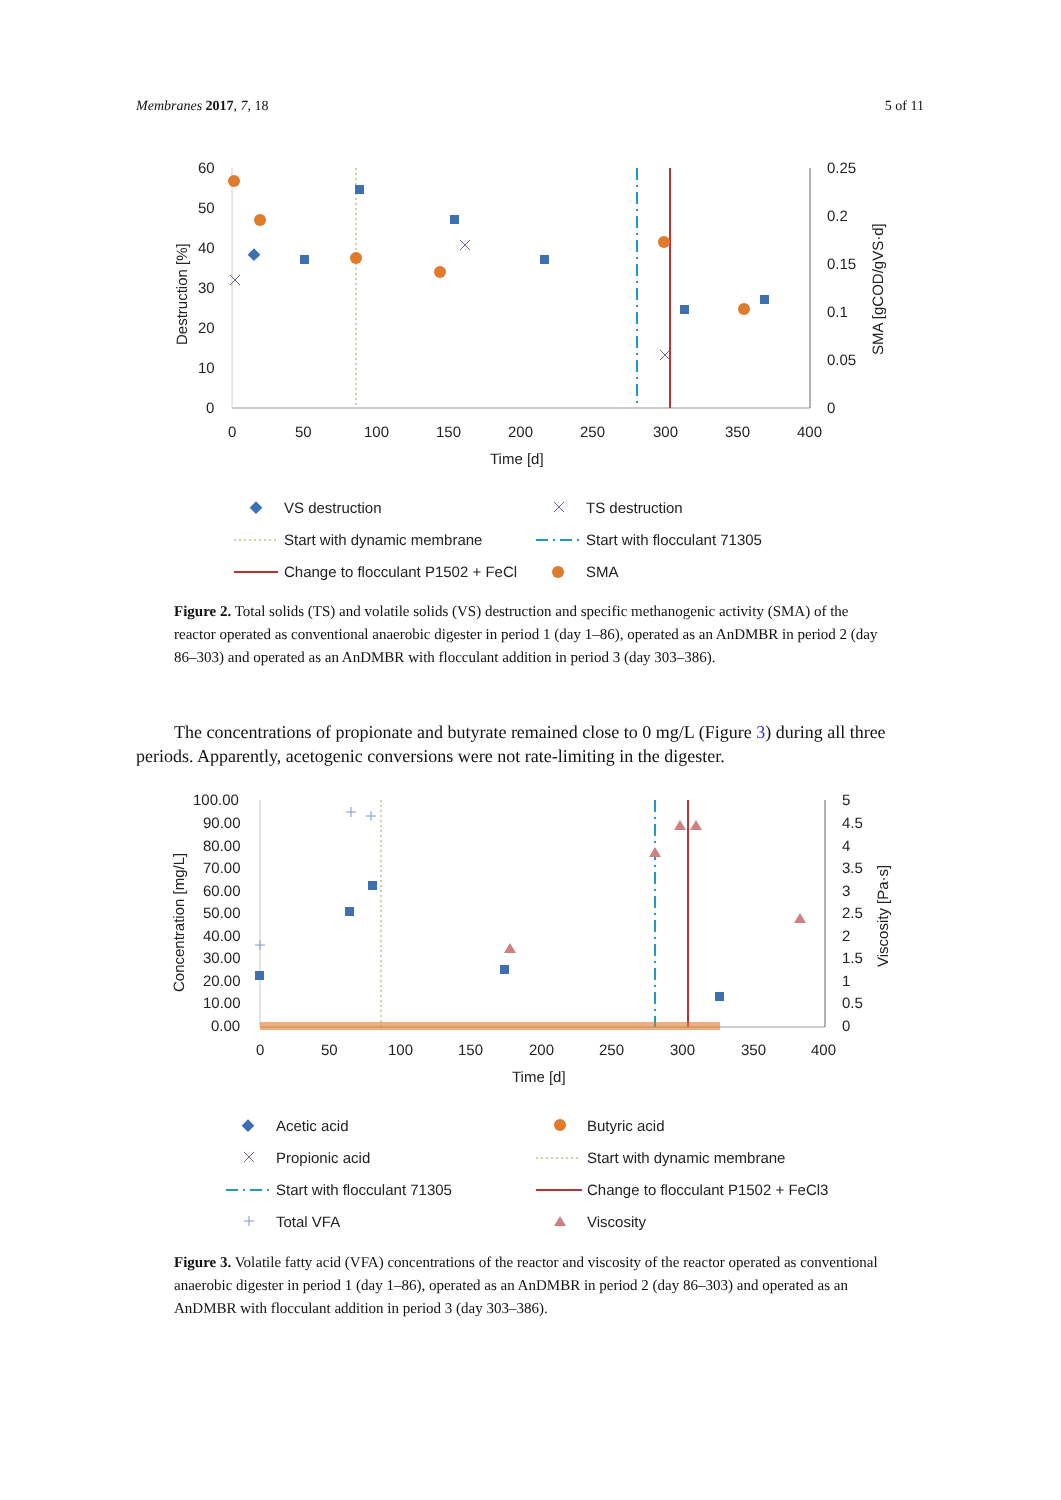Membranes 2017, 7, 18 5 of 11
60
50
40
30
20
10
0
0.25
0.2
0.15
0.1
0.05
0
0
50
100
150
200
250
300
350
400
Time [d]
Destruction [%]
SMA [gCOD/gVS·d]
VS destruction
TS destruction
Start with dynamic membrane
Start with flocculant 71305
Change to flocculant P1502 + FeCl
SMA
Figure 2. Total solids (TS) and volatile solids (VS) destruction and specific methanogenic activity (SMA) of the reactor operated as conventional anaerobic digester in period 1 (day 1–86), operated as an AnDMBR in period 2 (day 86–303) and operated as an AnDMBR with flocculant addition in period 3 (day 303–386).
The concentrations of propionate and butyrate remained close to 0 mg/L (Figure 3) during all three periods. Apparently, acetogenic conversions were not rate-limiting in the digester.
100.00
90.00
80.00
70.00
60.00
50.00
40.00
30.00
20.00
10.00
0.00
5
4.5
4
3.5
3
2.5
2
1.5
1
0.5
0
0
50
100
150
200
250
300
350
400
Time [d]
Concentration [mg/L]
Viscosity [Pa·s]
Acetic acid
Butyric acid
Propionic acid
Start with dynamic membrane
Start with flocculant 71305
Change to flocculant P1502 + FeCl3
Total VFA
Viscosity
Figure 3. Volatile fatty acid (VFA) concentrations of the reactor and viscosity of the reactor operated as conventional anaerobic digester in period 1 (day 1–86), operated as an AnDMBR in period 2 (day 86–303) and operated as an AnDMBR with flocculant addition in period 3 (day 303–386).